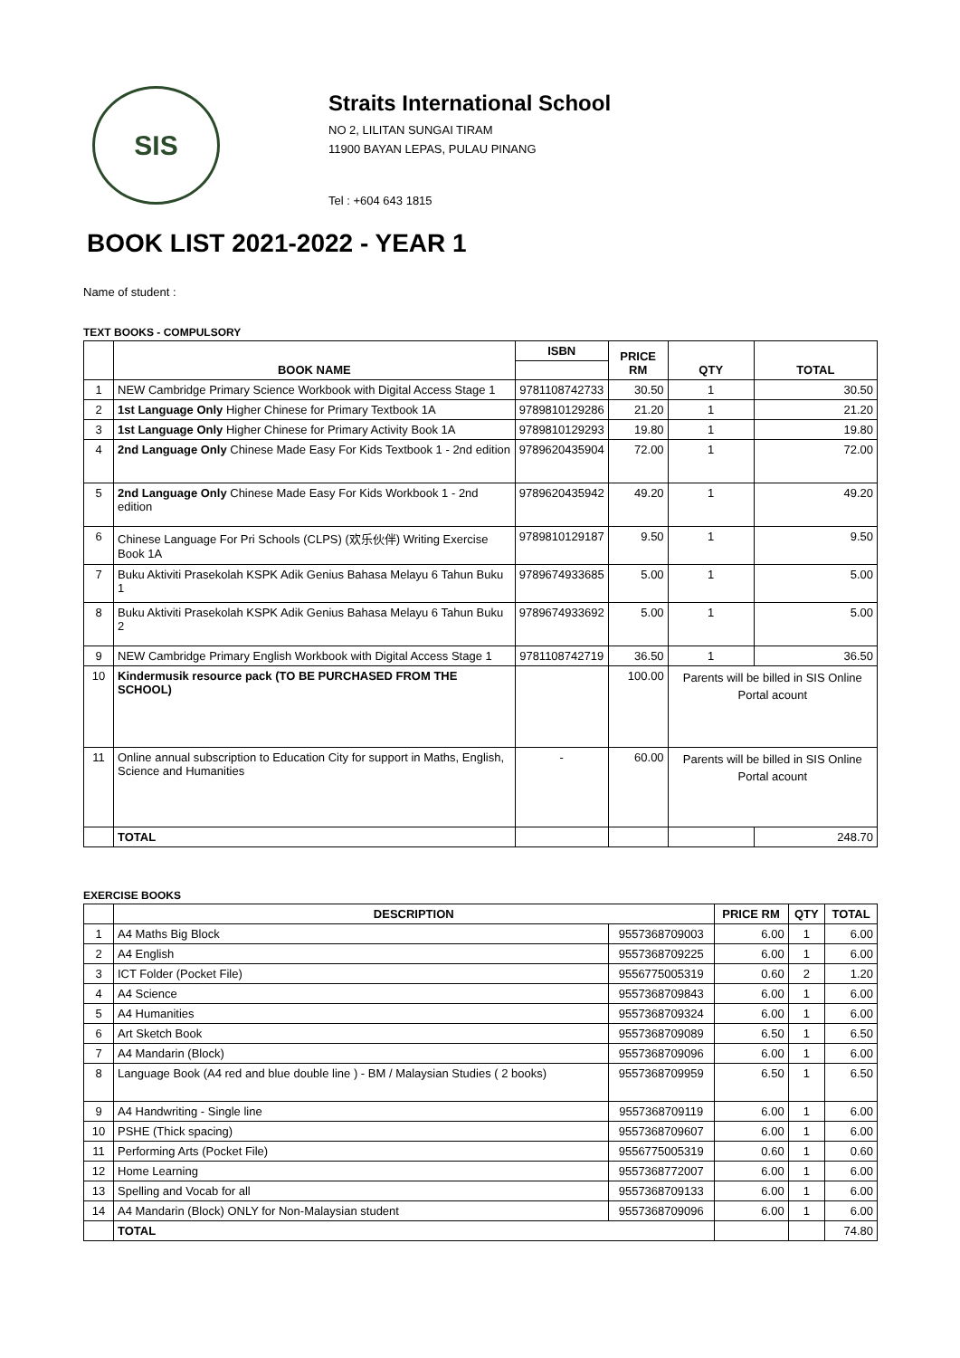SIS
Straits International School
NO 2, LILITAN SUNGAI TIRAM
11900 BAYAN LEPAS, PULAU PINANG
Tel : +604 643 1815
BOOK LIST 2021-2022 - YEAR 1
Name of student :
TEXT BOOKS - COMPULSORY
| | BOOK NAME | ISBN | PRICE RM | QTY | TOTAL |
| --- | --- | --- | --- | --- | --- |
| 1 | NEW Cambridge Primary Science Workbook with Digital Access Stage 1 | 9781108742733 | 30.50 | 1 | 30.50 |
| 2 | 1st Language Only Higher Chinese for Primary Textbook 1A | 9789810129286 | 21.20 | 1 | 21.20 |
| 3 | 1st Language Only Higher Chinese for Primary Activity Book 1A | 9789810129293 | 19.80 | 1 | 19.80 |
| 4 | 2nd Language Only Chinese Made Easy For Kids Textbook 1 - 2nd edition | 9789620435904 | 72.00 | 1 | 72.00 |
| 5 | 2nd Language Only Chinese Made Easy For Kids Workbook 1 - 2nd edition | 9789620435942 | 49.20 | 1 | 49.20 |
| 6 | Chinese Language For Pri Schools (CLPS) (欢乐伙伴) Writing Exercise Book 1A | 9789810129187 | 9.50 | 1 | 9.50 |
| 7 | Buku Aktiviti Prasekolah KSPK Adik Genius Bahasa Melayu 6 Tahun Buku 1 | 9789674933685 | 5.00 | 1 | 5.00 |
| 8 | Buku Aktiviti Prasekolah KSPK Adik Genius Bahasa Melayu 6 Tahun Buku 2 | 9789674933692 | 5.00 | 1 | 5.00 |
| 9 | NEW Cambridge Primary English Workbook with Digital Access Stage 1 | 9781108742719 | 36.50 | 1 | 36.50 |
| 10 | Kindermusik resource pack (TO BE PURCHASED FROM THE SCHOOL) | | 100.00 | Parents will be billed in SIS Online Portal acount | |
| 11 | Online annual subscription to Education City for support in Maths, English, Science and Humanities | - | 60.00 | Parents will be billed in SIS Online Portal acount | |
| | TOTAL | | | | 248.70 |
EXERCISE BOOKS
| | DESCRIPTION | | PRICE RM | QTY | TOTAL |
| --- | --- | --- | --- | --- | --- |
| 1 | A4 Maths Big Block | 9557368709003 | 6.00 | 1 | 6.00 |
| 2 | A4 English | 9557368709225 | 6.00 | 1 | 6.00 |
| 3 | ICT Folder (Pocket File) | 9556775005319 | 0.60 | 2 | 1.20 |
| 4 | A4 Science | 9557368709843 | 6.00 | 1 | 6.00 |
| 5 | A4 Humanities | 9557368709324 | 6.00 | 1 | 6.00 |
| 6 | Art Sketch Book | 9557368709089 | 6.50 | 1 | 6.50 |
| 7 | A4 Mandarin (Block) | 9557368709096 | 6.00 | 1 | 6.00 |
| 8 | Language Book (A4 red and blue double line ) - BM / Malaysian Studies ( 2 books) | 9557368709959 | 6.50 | 1 | 6.50 |
| 9 | A4 Handwriting - Single line | 9557368709119 | 6.00 | 1 | 6.00 |
| 10 | PSHE (Thick spacing) | 9557368709607 | 6.00 | 1 | 6.00 |
| 11 | Performing Arts (Pocket File) | 9556775005319 | 0.60 | 1 | 0.60 |
| 12 | Home Learning | 9557368772007 | 6.00 | 1 | 6.00 |
| 13 | Spelling and Vocab for all | 9557368709133 | 6.00 | 1 | 6.00 |
| 14 | A4 Mandarin (Block) ONLY for Non-Malaysian student | 9557368709096 | 6.00 | 1 | 6.00 |
| | TOTAL | | | | 74.80 |